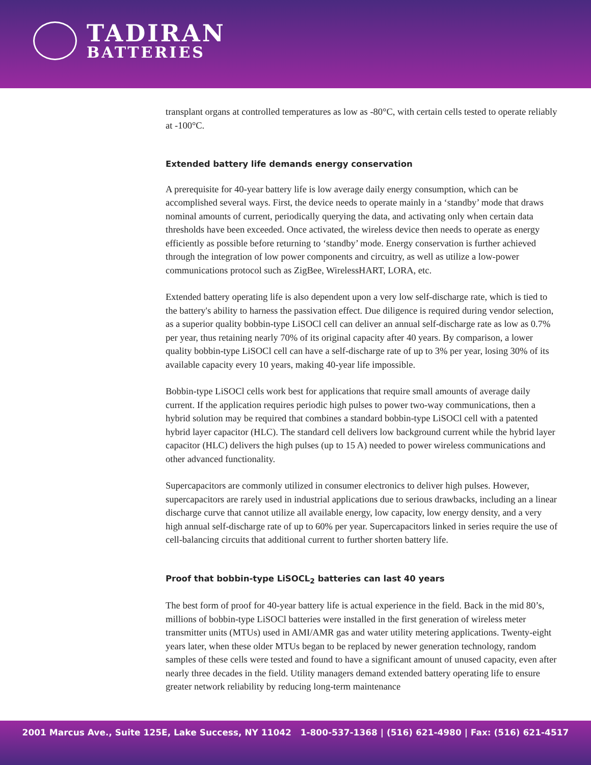TADIRAN
BATTERIES
transplant organs at controlled temperatures as low as -80°C, with certain cells tested to operate reliably at -100°C.
Extended battery life demands energy conservation
A prerequisite for 40-year battery life is low average daily energy consumption, which can be accomplished several ways. First, the device needs to operate mainly in a ‘standby’ mode that draws nominal amounts of current, periodically querying the data, and activating only when certain data thresholds have been exceeded. Once activated, the wireless device then needs to operate as energy efficiently as possible before returning to ‘standby’ mode. Energy conservation is further achieved through the integration of low power components and circuitry, as well as utilize a low-power communications protocol such as ZigBee, WirelessHART, LORA, etc.
Extended battery operating life is also dependent upon a very low self-discharge rate, which is tied to the battery's ability to harness the passivation effect. Due diligence is required during vendor selection, as a superior quality bobbin-type LiSOCl cell can deliver an annual self-discharge rate as low as 0.7% per year, thus retaining nearly 70% of its original capacity after 40 years. By comparison, a lower quality bobbin-type LiSOCl cell can have a self-discharge rate of up to 3% per year, losing 30% of its available capacity every 10 years, making 40-year life impossible.
Bobbin-type LiSOCl cells work best for applications that require small amounts of average daily current. If the application requires periodic high pulses to power two-way communications, then a hybrid solution may be required that combines a standard bobbin-type LiSOCl cell with a patented hybrid layer capacitor (HLC). The standard cell delivers low background current while the hybrid layer capacitor (HLC) delivers the high pulses (up to 15 A) needed to power wireless communications and other advanced functionality.
Supercapacitors are commonly utilized in consumer electronics to deliver high pulses. However, supercapacitors are rarely used in industrial applications due to serious drawbacks, including an a linear discharge curve that cannot utilize all available energy, low capacity, low energy density, and a very high annual self-discharge rate of up to 60% per year. Supercapacitors linked in series require the use of cell-balancing circuits that additional current to further shorten battery life.
Proof that bobbin-type LiSOCL<sub>2</sub> batteries can last 40 years
The best form of proof for 40-year battery life is actual experience in the field. Back in the mid 80’s, millions of bobbin-type LiSOCl batteries were installed in the first generation of wireless meter transmitter units (MTUs) used in AMI/AMR gas and water utility metering applications. Twenty-eight years later, when these older MTUs began to be replaced by newer generation technology, random samples of these cells were tested and found to have a significant amount of unused capacity, even after nearly three decades in the field. Utility managers demand extended battery operating life to ensure greater network reliability by reducing long-term maintenance
2001 Marcus Ave., Suite 125E, Lake Success, NY 11042 1-800-537-1368 | (516) 621-4980 | Fax: (516) 621-4517